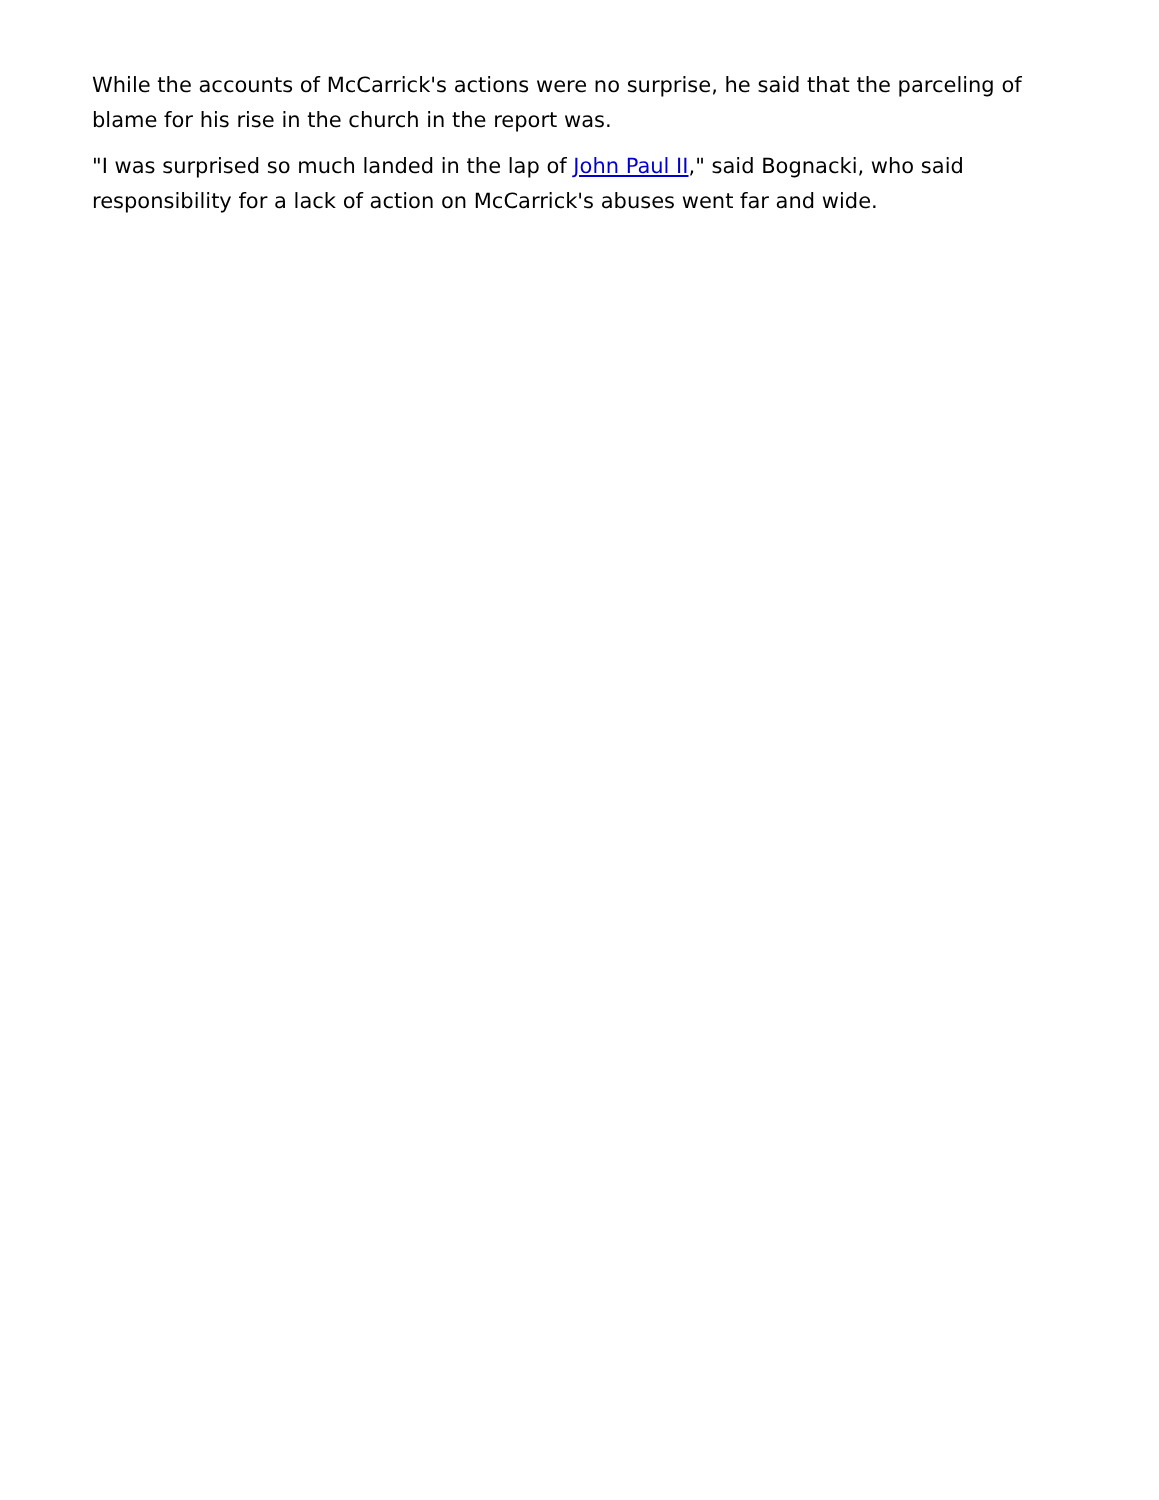While the accounts of McCarrick's actions were no surprise, he said that the parceling of blame for his rise in the church in the report was.
"I was surprised so much landed in the lap of John Paul II," said Bognacki, who said responsibility for a lack of action on McCarrick's abuses went far and wide.